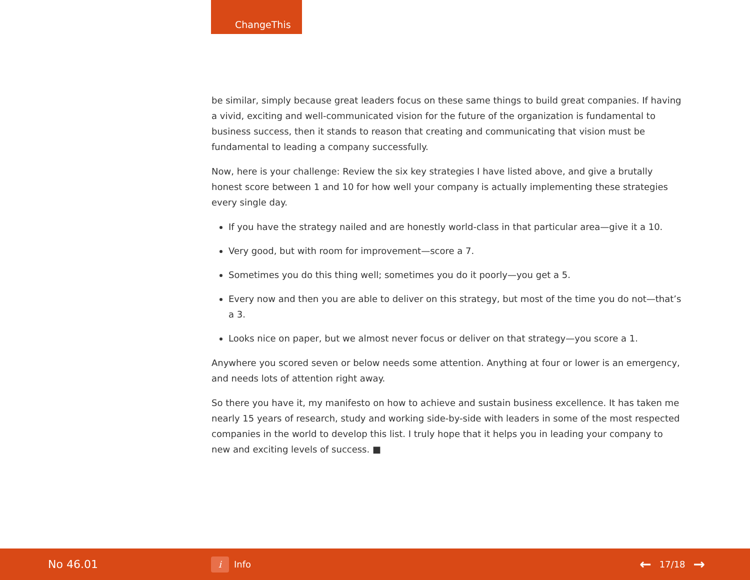ChangeThis
be similar, simply because great leaders focus on these same things to build great companies. If having a vivid, exciting and well-communicated vision for the future of the organization is fundamental to business success, then it stands to reason that creating and communicating that vision must be fundamental to leading a company successfully.
Now, here is your challenge: Review the six key strategies I have listed above, and give a brutally honest score between 1 and 10 for how well your company is actually implementing these strategies every single day.
If you have the strategy nailed and are honestly world-class in that particular area—give it a 10.
Very good, but with room for improvement—score a 7.
Sometimes you do this thing well; sometimes you do it poorly—you get a 5.
Every now and then you are able to deliver on this strategy, but most of the time you do not—that’s a 3.
Looks nice on paper, but we almost never focus or deliver on that strategy—you score a 1.
Anywhere you scored seven or below needs some attention. Anything at four or lower is an emergency, and needs lots of attention right away.
So there you have it, my manifesto on how to achieve and sustain business excellence. It has taken me nearly 15 years of research, study and working side-by-side with leaders in some of the most respected companies in the world to develop this list. I truly hope that it helps you in leading your company to new and exciting levels of success. ■
No 46.01
i Info
← 17/18 →